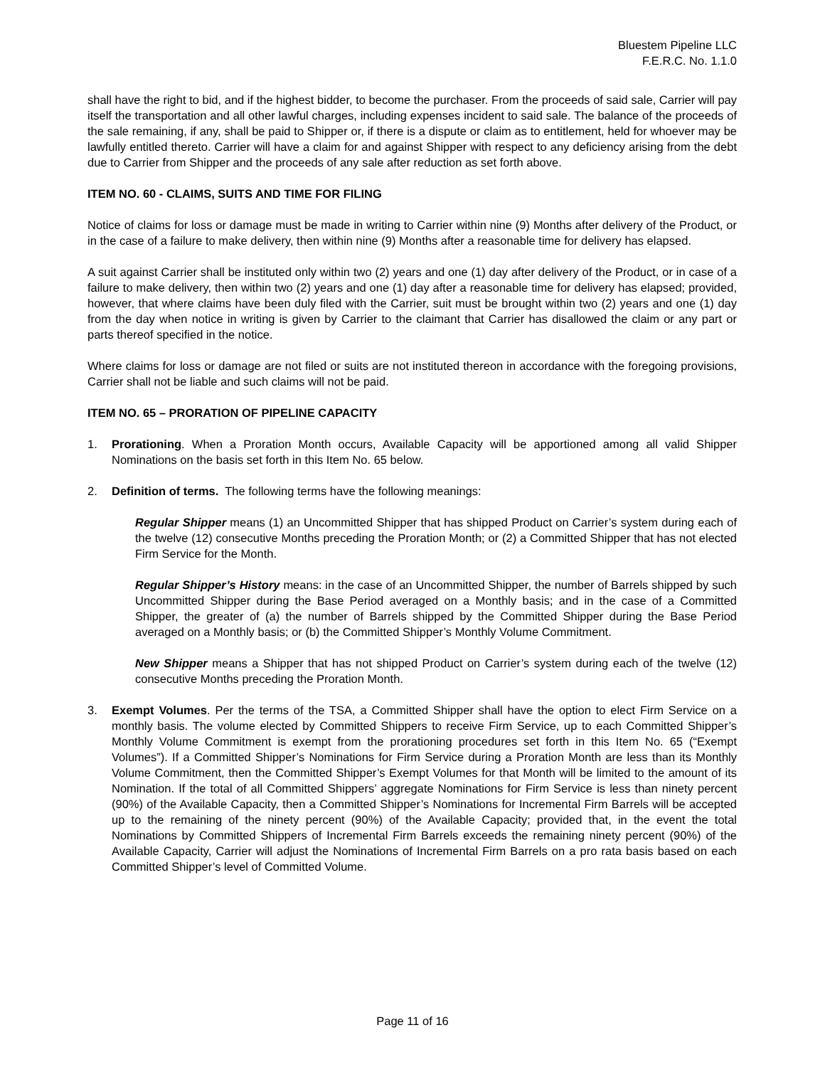Bluestem Pipeline LLC
F.E.R.C. No. 1.1.0
shall have the right to bid, and if the highest bidder, to become the purchaser. From the proceeds of said sale, Carrier will pay itself the transportation and all other lawful charges, including expenses incident to said sale. The balance of the proceeds of the sale remaining, if any, shall be paid to Shipper or, if there is a dispute or claim as to entitlement, held for whoever may be lawfully entitled thereto. Carrier will have a claim for and against Shipper with respect to any deficiency arising from the debt due to Carrier from Shipper and the proceeds of any sale after reduction as set forth above.
ITEM NO. 60 - CLAIMS, SUITS AND TIME FOR FILING
Notice of claims for loss or damage must be made in writing to Carrier within nine (9) Months after delivery of the Product, or in the case of a failure to make delivery, then within nine (9) Months after a reasonable time for delivery has elapsed.
A suit against Carrier shall be instituted only within two (2) years and one (1) day after delivery of the Product, or in case of a failure to make delivery, then within two (2) years and one (1) day after a reasonable time for delivery has elapsed; provided, however, that where claims have been duly filed with the Carrier, suit must be brought within two (2) years and one (1) day from the day when notice in writing is given by Carrier to the claimant that Carrier has disallowed the claim or any part or parts thereof specified in the notice.
Where claims for loss or damage are not filed or suits are not instituted thereon in accordance with the foregoing provisions, Carrier shall not be liable and such claims will not be paid.
ITEM NO. 65 – PRORATION OF PIPELINE CAPACITY
1. Prorationing. When a Proration Month occurs, Available Capacity will be apportioned among all valid Shipper Nominations on the basis set forth in this Item No. 65 below.
2. Definition of terms. The following terms have the following meanings:
Regular Shipper means (1) an Uncommitted Shipper that has shipped Product on Carrier’s system during each of the twelve (12) consecutive Months preceding the Proration Month; or (2) a Committed Shipper that has not elected Firm Service for the Month.
Regular Shipper’s History means: in the case of an Uncommitted Shipper, the number of Barrels shipped by such Uncommitted Shipper during the Base Period averaged on a Monthly basis; and in the case of a Committed Shipper, the greater of (a) the number of Barrels shipped by the Committed Shipper during the Base Period averaged on a Monthly basis; or (b) the Committed Shipper’s Monthly Volume Commitment.
New Shipper means a Shipper that has not shipped Product on Carrier’s system during each of the twelve (12) consecutive Months preceding the Proration Month.
3. Exempt Volumes. Per the terms of the TSA, a Committed Shipper shall have the option to elect Firm Service on a monthly basis. The volume elected by Committed Shippers to receive Firm Service, up to each Committed Shipper’s Monthly Volume Commitment is exempt from the prorationing procedures set forth in this Item No. 65 (“Exempt Volumes”). If a Committed Shipper’s Nominations for Firm Service during a Proration Month are less than its Monthly Volume Commitment, then the Committed Shipper’s Exempt Volumes for that Month will be limited to the amount of its Nomination. If the total of all Committed Shippers’ aggregate Nominations for Firm Service is less than ninety percent (90%) of the Available Capacity, then a Committed Shipper’s Nominations for Incremental Firm Barrels will be accepted up to the remaining of the ninety percent (90%) of the Available Capacity; provided that, in the event the total Nominations by Committed Shippers of Incremental Firm Barrels exceeds the remaining ninety percent (90%) of the Available Capacity, Carrier will adjust the Nominations of Incremental Firm Barrels on a pro rata basis based on each Committed Shipper’s level of Committed Volume.
Page 11 of 16